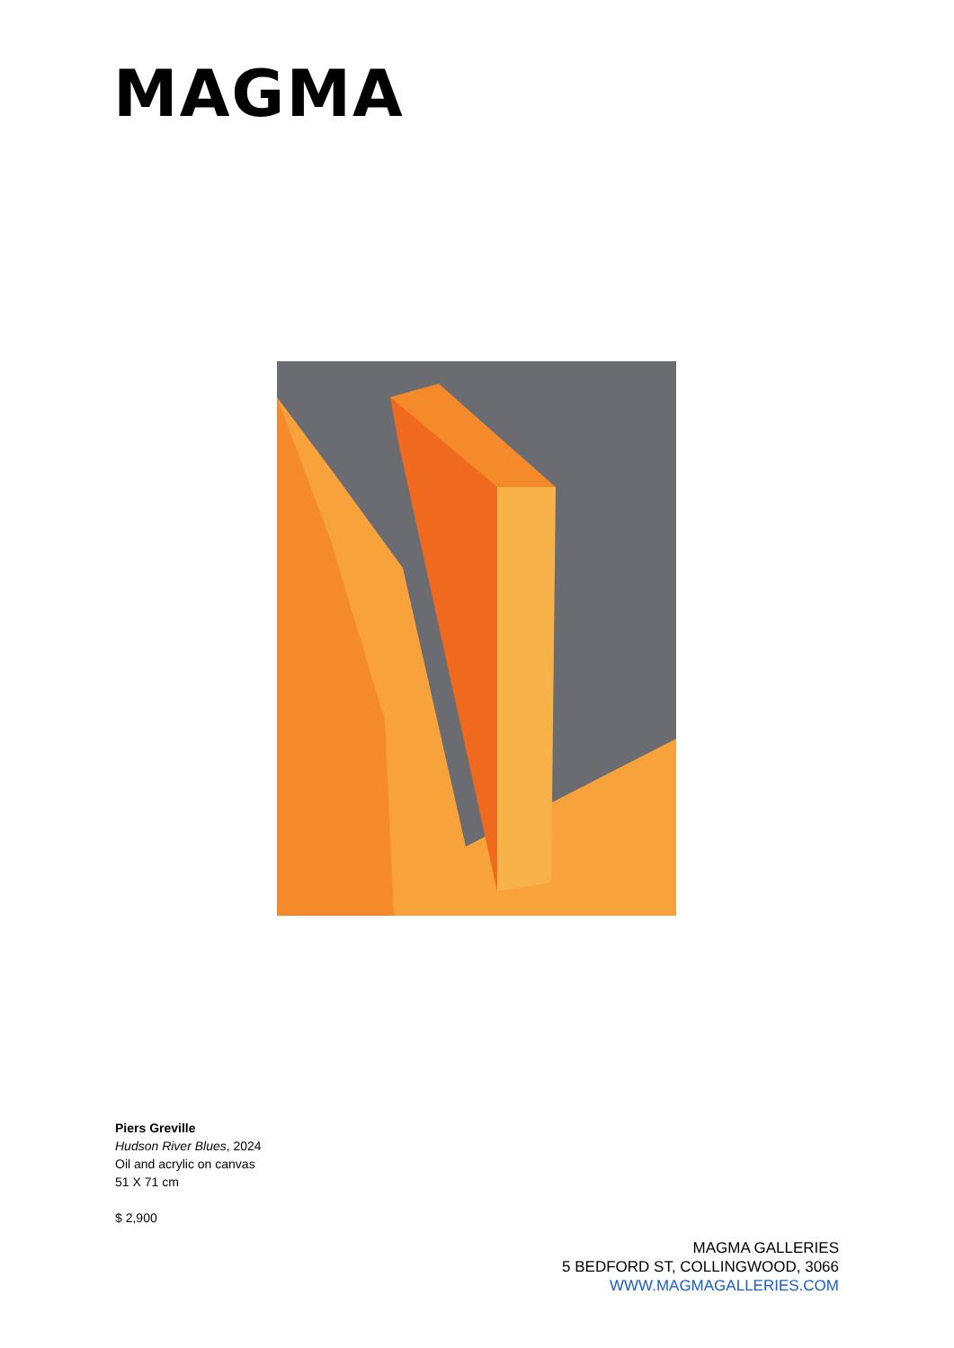MAGMA
Piers Greville
Hudson River Blues, 2024
Oil and acrylic on canvas
51 X 71 cm
$ 2,900
MAGMA GALLERIES
5 BEDFORD ST, COLLINGWOOD, 3066
WWW.MAGMAGALLERIES.COM